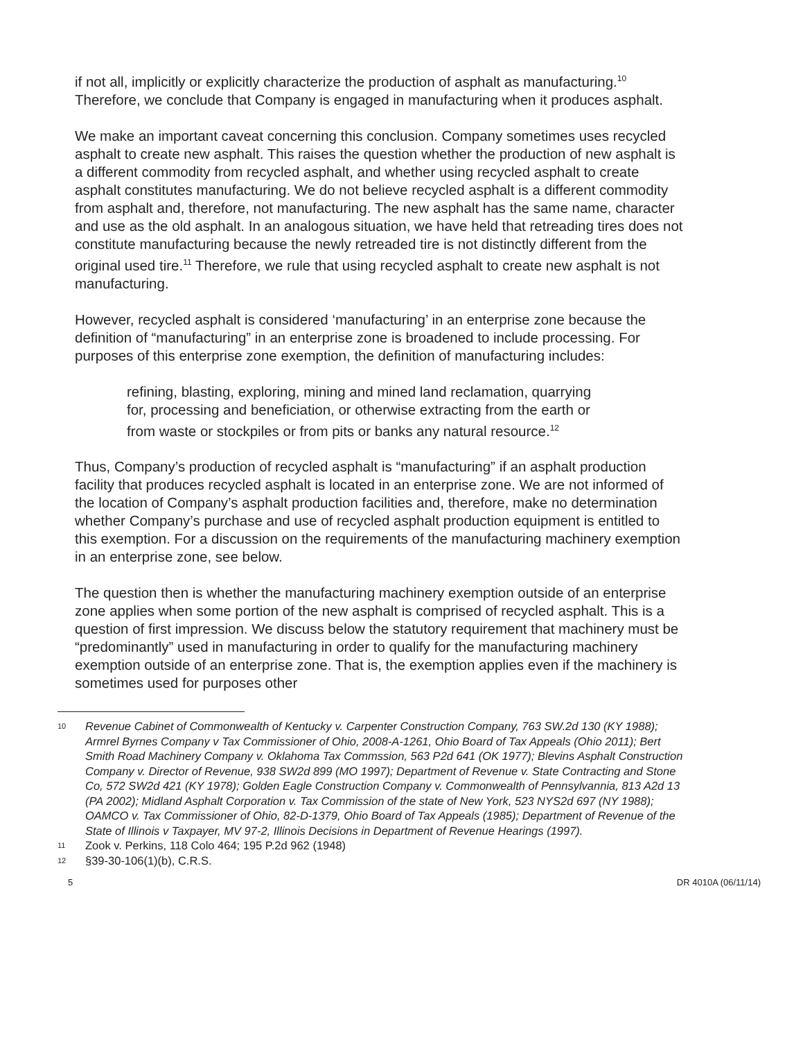if not all, implicitly or explicitly characterize the production of asphalt as manufacturing.<sup>10</sup> Therefore, we conclude that Company is engaged in manufacturing when it produces asphalt.
We make an important caveat concerning this conclusion. Company sometimes uses recycled asphalt to create new asphalt. This raises the question whether the production of new asphalt is a different commodity from recycled asphalt, and whether using recycled asphalt to create asphalt constitutes manufacturing. We do not believe recycled asphalt is a different commodity from asphalt and, therefore, not manufacturing. The new asphalt has the same name, character and use as the old asphalt. In an analogous situation, we have held that retreading tires does not constitute manufacturing because the newly retreaded tire is not distinctly different from the original used tire.<sup>11</sup> Therefore, we rule that using recycled asphalt to create new asphalt is not manufacturing.
However, recycled asphalt is considered ‘manufacturing’ in an enterprise zone because the definition of “manufacturing” in an enterprise zone is broadened to include processing. For purposes of this enterprise zone exemption, the definition of manufacturing includes:
refining, blasting, exploring, mining and mined land reclamation, quarrying for, processing and beneficiation, or otherwise extracting from the earth or from waste or stockpiles or from pits or banks any natural resource.<sup>12</sup>
Thus, Company’s production of recycled asphalt is “manufacturing” if an asphalt production facility that produces recycled asphalt is located in an enterprise zone. We are not informed of the location of Company’s asphalt production facilities and, therefore, make no determination whether Company’s purchase and use of recycled asphalt production equipment is entitled to this exemption. For a discussion on the requirements of the manufacturing machinery exemption in an enterprise zone, see below.
The question then is whether the manufacturing machinery exemption outside of an enterprise zone applies when some portion of the new asphalt is comprised of recycled asphalt. This is a question of first impression. We discuss below the statutory requirement that machinery must be “predominantly” used in manufacturing in order to qualify for the manufacturing machinery exemption outside of an enterprise zone. That is, the exemption applies even if the machinery is sometimes used for purposes other
10 Revenue Cabinet of Commonwealth of Kentucky v. Carpenter Construction Company, 763 SW.2d 130 (KY 1988); Armrel Byrnes Company v Tax Commissioner of Ohio, 2008-A-1261, Ohio Board of Tax Appeals (Ohio 2011); Bert Smith Road Machinery Company v. Oklahoma Tax Commssion, 563 P2d 641 (OK 1977); Blevins Asphalt Construction Company v. Director of Revenue, 938 SW2d 899 (MO 1997); Department of Revenue v. State Contracting and Stone Co, 572 SW2d 421 (KY 1978); Golden Eagle Construction Company v. Commonwealth of Pennsylvannia, 813 A2d 13 (PA 2002); Midland Asphalt Corporation v. Tax Commission of the state of New York, 523 NYS2d 697 (NY 1988); OAMCO v. Tax Commissioner of Ohio, 82-D-1379, Ohio Board of Tax Appeals (1985); Department of Revenue of the State of Illinois v Taxpayer, MV 97-2, Illinois Decisions in Department of Revenue Hearings (1997).
11 Zook v. Perkins, 118 Colo 464; 195 P.2d 962 (1948)
12 §39-30-106(1)(b), C.R.S.
5 DR 4010A (06/11/14)